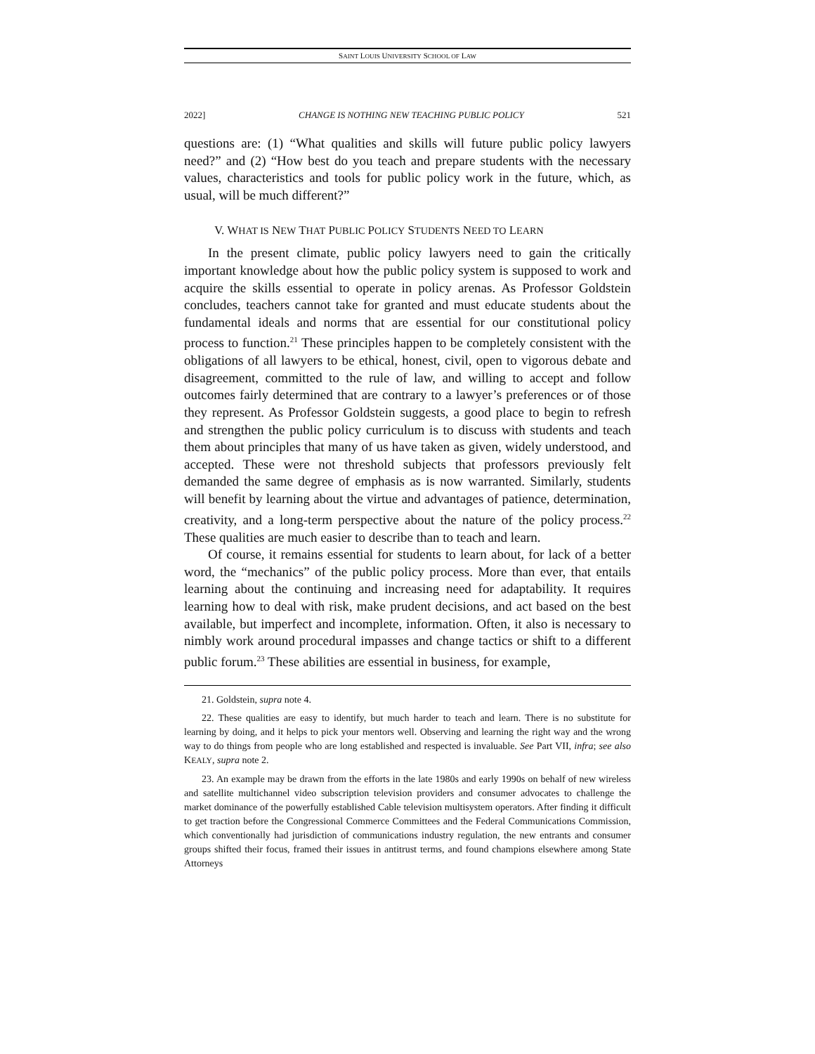SAINT LOUIS UNIVERSITY SCHOOL OF LAW
2022] CHANGE IS NOTHING NEW TEACHING PUBLIC POLICY 521
questions are: (1) “What qualities and skills will future public policy lawyers need?” and (2) “How best do you teach and prepare students with the necessary values, characteristics and tools for public policy work in the future, which, as usual, will be much different?”
V. WHAT IS NEW THAT PUBLIC POLICY STUDENTS NEED TO LEARN
In the present climate, public policy lawyers need to gain the critically important knowledge about how the public policy system is supposed to work and acquire the skills essential to operate in policy arenas. As Professor Goldstein concludes, teachers cannot take for granted and must educate students about the fundamental ideals and norms that are essential for our constitutional policy process to function.<sup>21</sup> These principles happen to be completely consistent with the obligations of all lawyers to be ethical, honest, civil, open to vigorous debate and disagreement, committed to the rule of law, and willing to accept and follow outcomes fairly determined that are contrary to a lawyer’s preferences or of those they represent. As Professor Goldstein suggests, a good place to begin to refresh and strengthen the public policy curriculum is to discuss with students and teach them about principles that many of us have taken as given, widely understood, and accepted. These were not threshold subjects that professors previously felt demanded the same degree of emphasis as is now warranted. Similarly, students will benefit by learning about the virtue and advantages of patience, determination, creativity, and a long-term perspective about the nature of the policy process.<sup>22</sup> These qualities are much easier to describe than to teach and learn.
Of course, it remains essential for students to learn about, for lack of a better word, the “mechanics” of the public policy process. More than ever, that entails learning about the continuing and increasing need for adaptability. It requires learning how to deal with risk, make prudent decisions, and act based on the best available, but imperfect and incomplete, information. Often, it also is necessary to nimbly work around procedural impasses and change tactics or shift to a different public forum.<sup>23</sup> These abilities are essential in business, for example,
21. Goldstein, supra note 4.
22. These qualities are easy to identify, but much harder to teach and learn. There is no substitute for learning by doing, and it helps to pick your mentors well. Observing and learning the right way and the wrong way to do things from people who are long established and respected is invaluable. See Part VII, infra; see also KEALY, supra note 2.
23. An example may be drawn from the efforts in the late 1980s and early 1990s on behalf of new wireless and satellite multichannel video subscription television providers and consumer advocates to challenge the market dominance of the powerfully established Cable television multisystem operators. After finding it difficult to get traction before the Congressional Commerce Committees and the Federal Communications Commission, which conventionally had jurisdiction of communications industry regulation, the new entrants and consumer groups shifted their focus, framed their issues in antitrust terms, and found champions elsewhere among State Attorneys